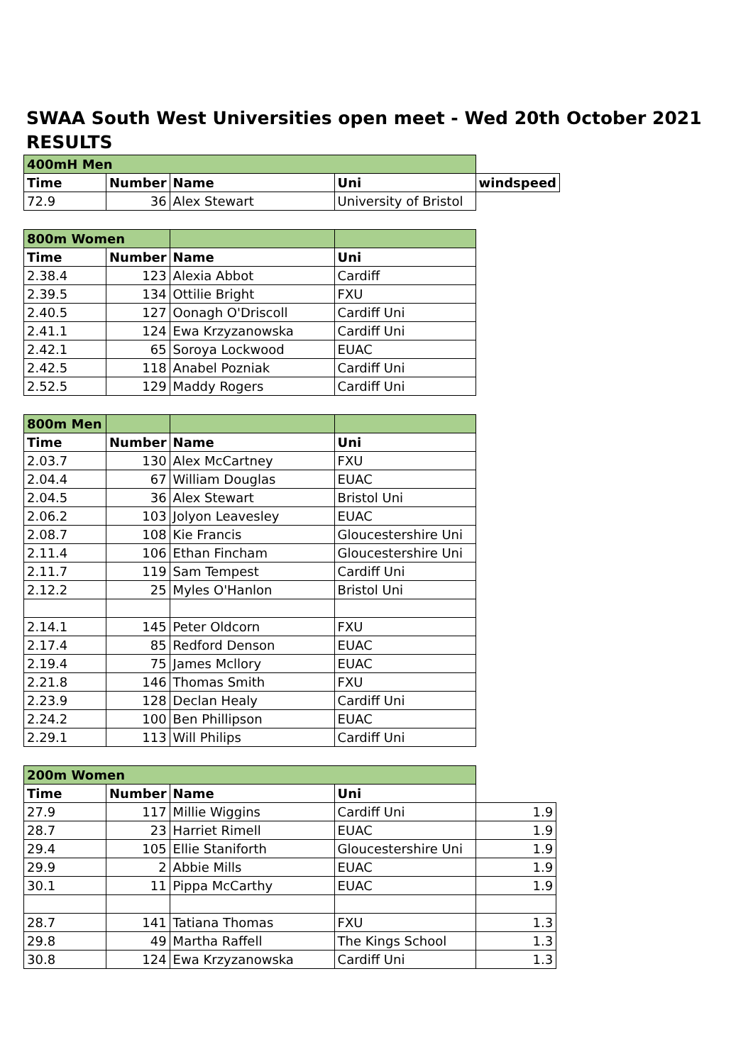SWAA South West Universities open meet - Wed 20th October 2021
RESULTS
| 400mH Men | | | | |
| Time | Number | Name | Uni | windspeed |
| 72.9 | 36 | Alex Stewart | University of Bristol | |
| 800m Women | | | |
| Time | Number | Name | Uni |
| 2.38.4 | 123 | Alexia Abbot | Cardiff |
| 2.39.5 | 134 | Ottilie Bright | FXU |
| 2.40.5 | 127 | Oonagh O'Driscoll | Cardiff Uni |
| 2.41.1 | 124 | Ewa Krzyzanowska | Cardiff Uni |
| 2.42.1 | 65 | Soroya Lockwood | EUAC |
| 2.42.5 | 118 | Anabel Pozniak | Cardiff Uni |
| 2.52.5 | 129 | Maddy Rogers | Cardiff Uni |
| 800m Men | | | |
| Time | Number | Name | Uni |
| 2.03.7 | 130 | Alex McCartney | FXU |
| 2.04.4 | 67 | William Douglas | EUAC |
| 2.04.5 | 36 | Alex Stewart | Bristol Uni |
| 2.06.2 | 103 | Jolyon Leavesley | EUAC |
| 2.08.7 | 108 | Kie Francis | Gloucestershire Uni |
| 2.11.4 | 106 | Ethan Fincham | Gloucestershire Uni |
| 2.11.7 | 119 | Sam Tempest | Cardiff Uni |
| 2.12.2 | 25 | Myles O'Hanlon | Bristol Uni |
| 2.14.1 | 145 | Peter Oldcorn | FXU |
| 2.17.4 | 85 | Redford Denson | EUAC |
| 2.19.4 | 75 | James Mcllory | EUAC |
| 2.21.8 | 146 | Thomas Smith | FXU |
| 2.23.9 | 128 | Declan Healy | Cardiff Uni |
| 2.24.2 | 100 | Ben Phillipson | EUAC |
| 2.29.1 | 113 | Will Philips | Cardiff Uni |
| 200m Women | | | | |
| Time | Number | Name | Uni | |
| 27.9 | 117 | Millie Wiggins | Cardiff Uni | 1.9 |
| 28.7 | 23 | Harriet Rimell | EUAC | 1.9 |
| 29.4 | 105 | Ellie Staniforth | Gloucestershire Uni | 1.9 |
| 29.9 | 2 | Abbie Mills | EUAC | 1.9 |
| 30.1 | 11 | Pippa McCarthy | EUAC | 1.9 |
| 28.7 | 141 | Tatiana Thomas | FXU | 1.3 |
| 29.8 | 49 | Martha Raffell | The Kings School | 1.3 |
| 30.8 | 124 | Ewa Krzyzanowska | Cardiff Uni | 1.3 |